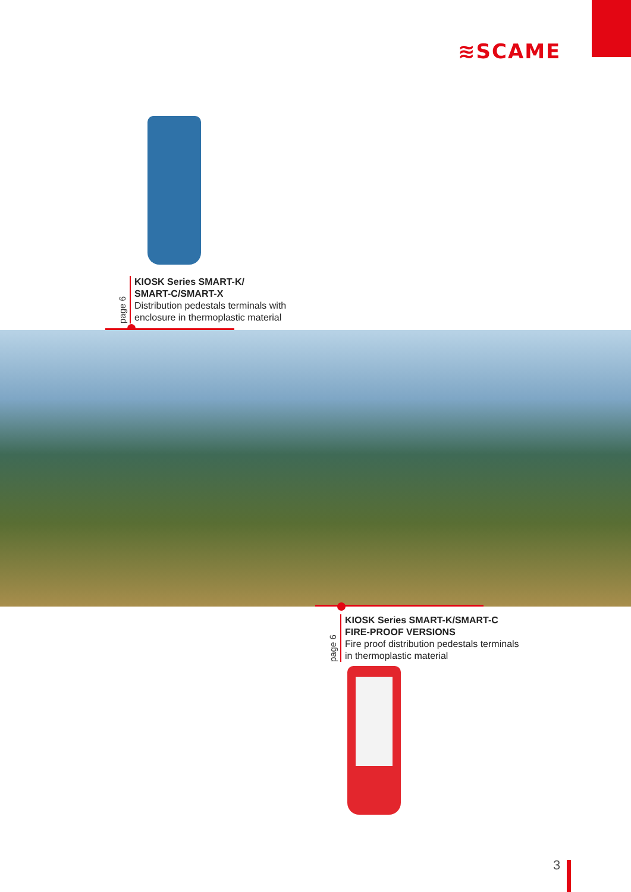≋SCAME
page 6
KIOSK Series SMART-K/
SMART-C/SMART-X
Distribution pedestals terminals with
enclosure in thermoplastic material
page 6
KIOSK Series SMART-K/SMART-C
FIRE-PROOF VERSIONS
Fire proof distribution pedestals terminals
in thermoplastic material
3